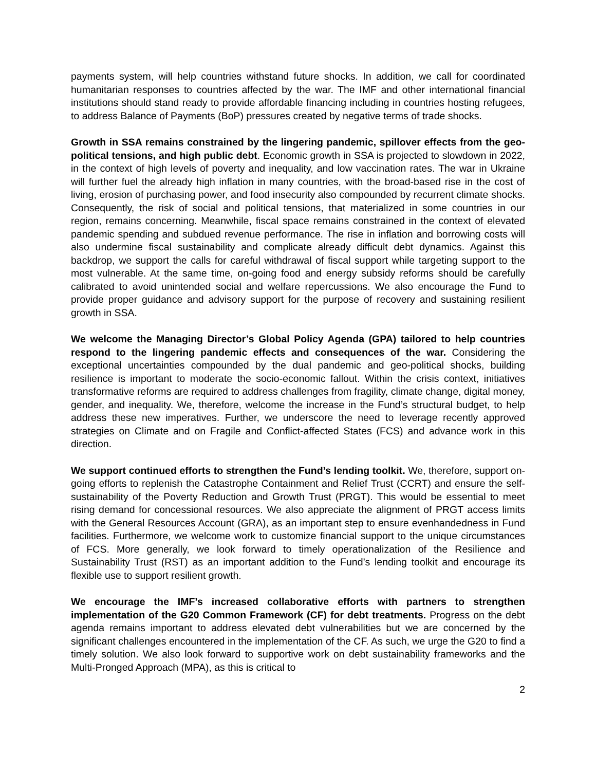payments system, will help countries withstand future shocks. In addition, we call for coordinated humanitarian responses to countries affected by the war. The IMF and other international financial institutions should stand ready to provide affordable financing including in countries hosting refugees, to address Balance of Payments (BoP) pressures created by negative terms of trade shocks.
Growth in SSA remains constrained by the lingering pandemic, spillover effects from the geo-political tensions, and high public debt. Economic growth in SSA is projected to slowdown in 2022, in the context of high levels of poverty and inequality, and low vaccination rates. The war in Ukraine will further fuel the already high inflation in many countries, with the broad-based rise in the cost of living, erosion of purchasing power, and food insecurity also compounded by recurrent climate shocks. Consequently, the risk of social and political tensions, that materialized in some countries in our region, remains concerning. Meanwhile, fiscal space remains constrained in the context of elevated pandemic spending and subdued revenue performance. The rise in inflation and borrowing costs will also undermine fiscal sustainability and complicate already difficult debt dynamics. Against this backdrop, we support the calls for careful withdrawal of fiscal support while targeting support to the most vulnerable. At the same time, on-going food and energy subsidy reforms should be carefully calibrated to avoid unintended social and welfare repercussions. We also encourage the Fund to provide proper guidance and advisory support for the purpose of recovery and sustaining resilient growth in SSA.
We welcome the Managing Director’s Global Policy Agenda (GPA) tailored to help countries respond to the lingering pandemic effects and consequences of the war. Considering the exceptional uncertainties compounded by the dual pandemic and geo-political shocks, building resilience is important to moderate the socio-economic fallout. Within the crisis context, initiatives transformative reforms are required to address challenges from fragility, climate change, digital money, gender, and inequality. We, therefore, welcome the increase in the Fund’s structural budget, to help address these new imperatives. Further, we underscore the need to leverage recently approved strategies on Climate and on Fragile and Conflict-affected States (FCS) and advance work in this direction.
We support continued efforts to strengthen the Fund’s lending toolkit. We, therefore, support on-going efforts to replenish the Catastrophe Containment and Relief Trust (CCRT) and ensure the self-sustainability of the Poverty Reduction and Growth Trust (PRGT). This would be essential to meet rising demand for concessional resources. We also appreciate the alignment of PRGT access limits with the General Resources Account (GRA), as an important step to ensure evenhandedness in Fund facilities. Furthermore, we welcome work to customize financial support to the unique circumstances of FCS. More generally, we look forward to timely operationalization of the Resilience and Sustainability Trust (RST) as an important addition to the Fund’s lending toolkit and encourage its flexible use to support resilient growth.
We encourage the IMF’s increased collaborative efforts with partners to strengthen implementation of the G20 Common Framework (CF) for debt treatments. Progress on the debt agenda remains important to address elevated debt vulnerabilities but we are concerned by the significant challenges encountered in the implementation of the CF. As such, we urge the G20 to find a timely solution. We also look forward to supportive work on debt sustainability frameworks and the Multi-Pronged Approach (MPA), as this is critical to
2